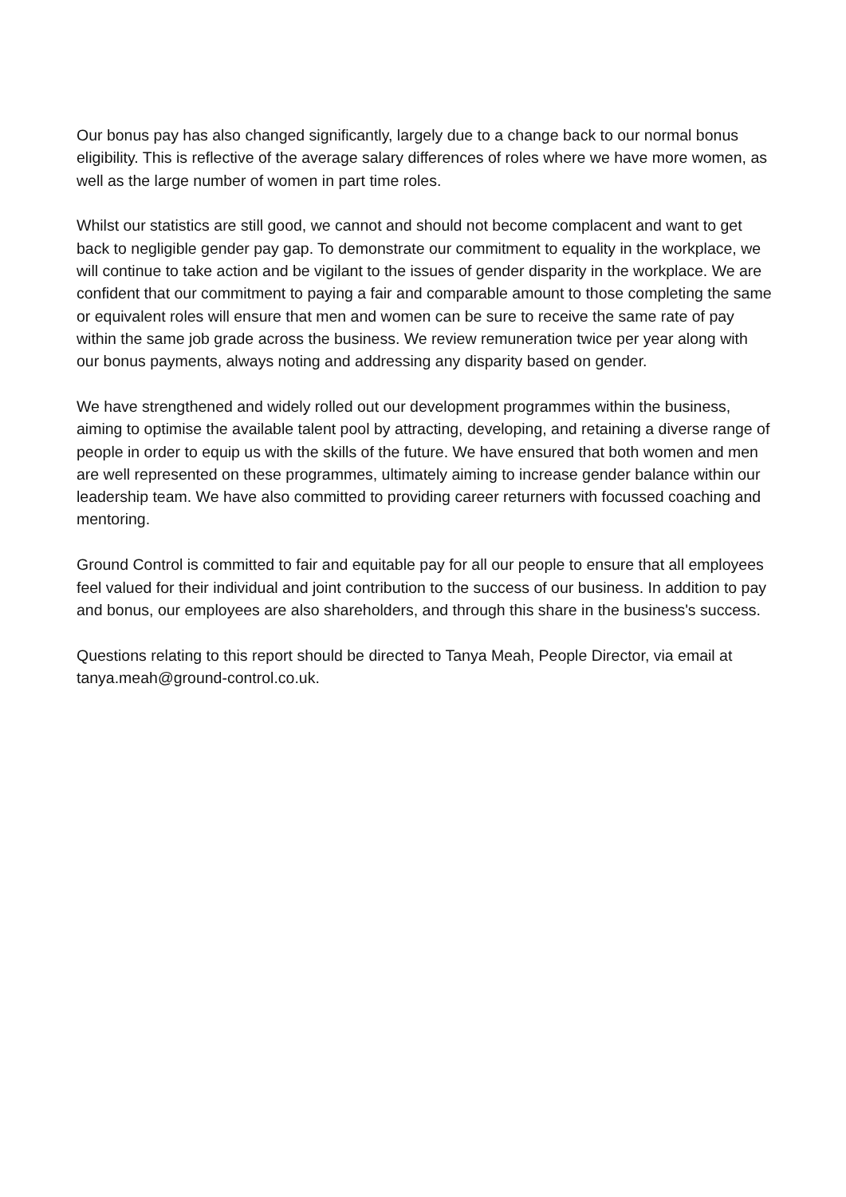Our bonus pay has also changed significantly, largely due to a change back to our normal bonus eligibility. This is reflective of the average salary differences of roles where we have more women, as well as the large number of women in part time roles.
Whilst our statistics are still good, we cannot and should not become complacent and want to get back to negligible gender pay gap. To demonstrate our commitment to equality in the workplace, we will continue to take action and be vigilant to the issues of gender disparity in the workplace. We are confident that our commitment to paying a fair and comparable amount to those completing the same or equivalent roles will ensure that men and women can be sure to receive the same rate of pay within the same job grade across the business. We review remuneration twice per year along with our bonus payments, always noting and addressing any disparity based on gender.
We have strengthened and widely rolled out our development programmes within the business, aiming to optimise the available talent pool by attracting, developing, and retaining a diverse range of people in order to equip us with the skills of the future. We have ensured that both women and men are well represented on these programmes, ultimately aiming to increase gender balance within our leadership team. We have also committed to providing career returners with focussed coaching and mentoring.
Ground Control is committed to fair and equitable pay for all our people to ensure that all employees feel valued for their individual and joint contribution to the success of our business. In addition to pay and bonus, our employees are also shareholders, and through this share in the business's success.
Questions relating to this report should be directed to Tanya Meah, People Director, via email at tanya.meah@ground-control.co.uk.